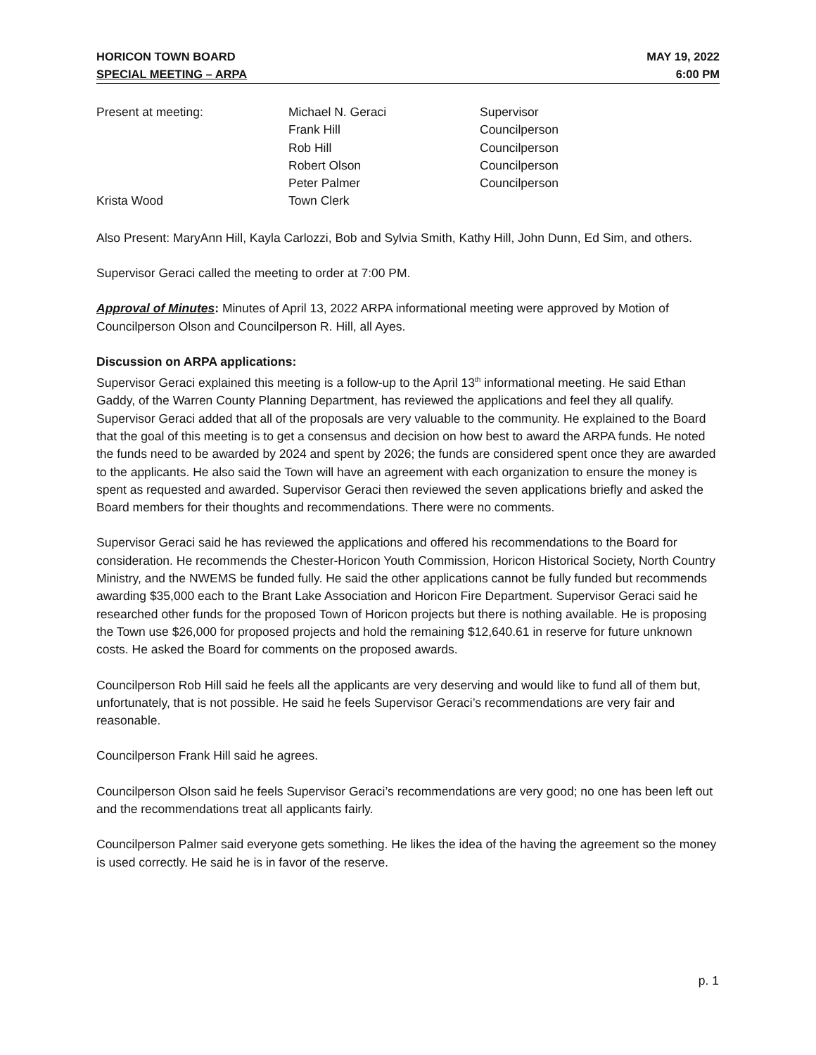HORICON TOWN BOARD MAY 19, 2022
SPECIAL MEETING – ARPA 6:00 PM
| Present at meeting: | Michael N. Geraci | Supervisor |
| | Frank Hill | Councilperson |
| | Rob Hill | Councilperson |
| | Robert Olson | Councilperson |
| | Peter Palmer | Councilperson |
| Krista Wood | Town Clerk | |
Also Present: MaryAnn Hill, Kayla Carlozzi, Bob and Sylvia Smith, Kathy Hill, John Dunn, Ed Sim, and others.
Supervisor Geraci called the meeting to order at 7:00 PM.
Approval of Minutes: Minutes of April 13, 2022 ARPA informational meeting were approved by Motion of Councilperson Olson and Councilperson R. Hill, all Ayes.
Discussion on ARPA applications:
Supervisor Geraci explained this meeting is a follow-up to the April 13<sup>th</sup> informational meeting. He said Ethan Gaddy, of the Warren County Planning Department, has reviewed the applications and feel they all qualify. Supervisor Geraci added that all of the proposals are very valuable to the community. He explained to the Board that the goal of this meeting is to get a consensus and decision on how best to award the ARPA funds. He noted the funds need to be awarded by 2024 and spent by 2026; the funds are considered spent once they are awarded to the applicants. He also said the Town will have an agreement with each organization to ensure the money is spent as requested and awarded. Supervisor Geraci then reviewed the seven applications briefly and asked the Board members for their thoughts and recommendations. There were no comments.
Supervisor Geraci said he has reviewed the applications and offered his recommendations to the Board for consideration. He recommends the Chester-Horicon Youth Commission, Horicon Historical Society, North Country Ministry, and the NWEMS be funded fully. He said the other applications cannot be fully funded but recommends awarding $35,000 each to the Brant Lake Association and Horicon Fire Department. Supervisor Geraci said he researched other funds for the proposed Town of Horicon projects but there is nothing available. He is proposing the Town use $26,000 for proposed projects and hold the remaining $12,640.61 in reserve for future unknown costs. He asked the Board for comments on the proposed awards.
Councilperson Rob Hill said he feels all the applicants are very deserving and would like to fund all of them but, unfortunately, that is not possible. He said he feels Supervisor Geraci’s recommendations are very fair and reasonable.
Councilperson Frank Hill said he agrees.
Councilperson Olson said he feels Supervisor Geraci’s recommendations are very good; no one has been left out and the recommendations treat all applicants fairly.
Councilperson Palmer said everyone gets something. He likes the idea of the having the agreement so the money is used correctly. He said he is in favor of the reserve.
p. 1